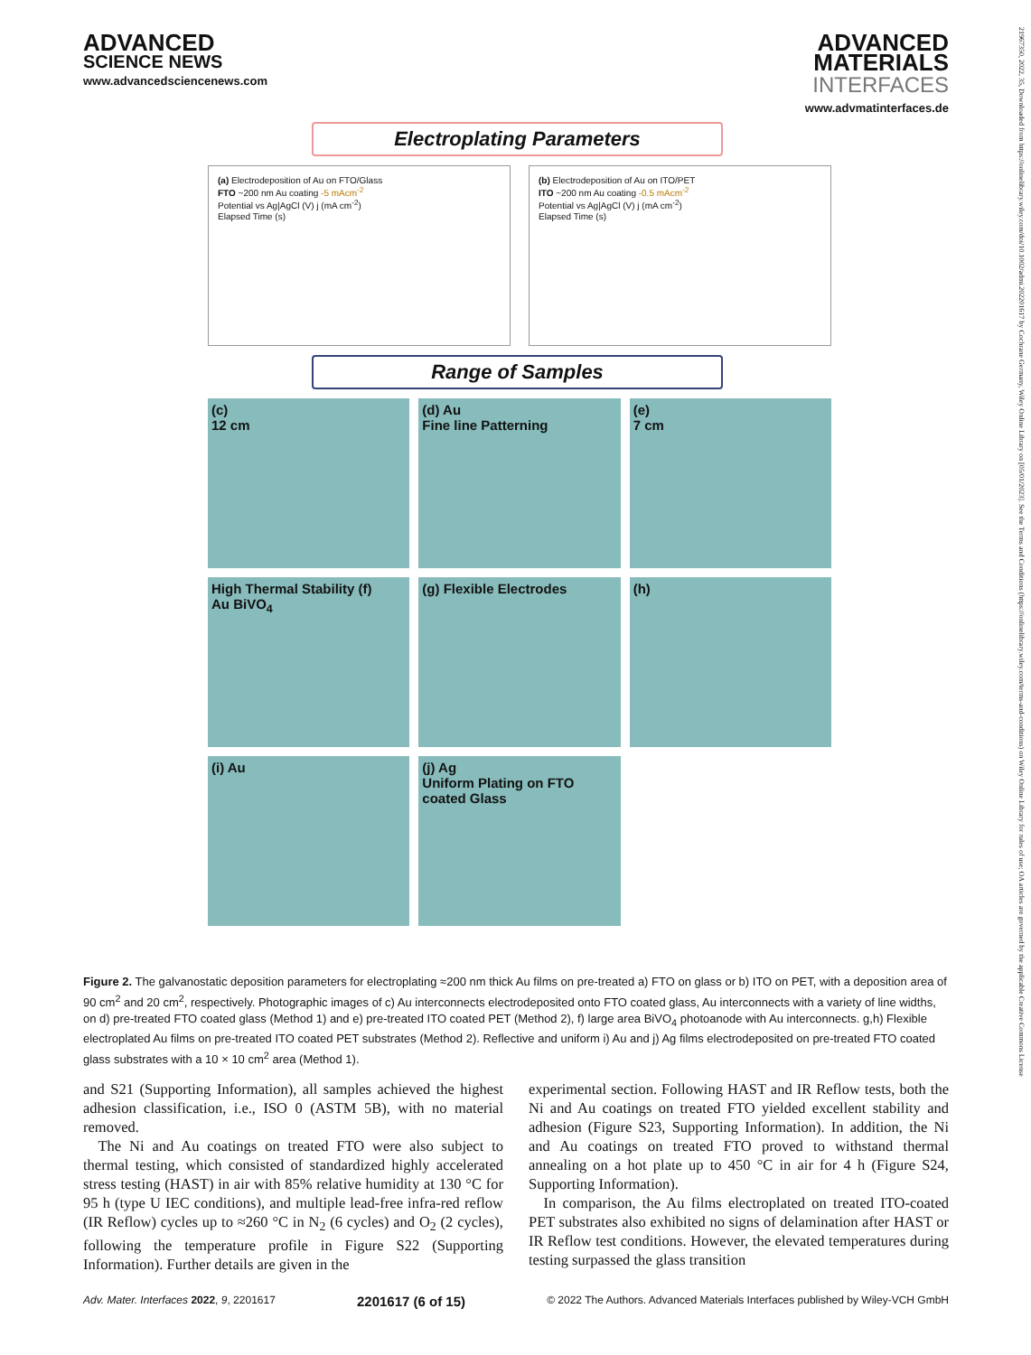ADVANCED
SCIENCE NEWS
www.advancedsciencenews.com
ADVANCED
MATERIALS
INTERFACES
www.advmatinterfaces.de
21967350, 2022, 35, Downloaded from https://onlinelibrary.wiley.com/doi/10.1002/admi.202201617 by Cochrane Germany, Wiley Online Library on [05/01/2023]. See the Terms and Conditions (https://onlinelibrary.wiley.com/terms-and-conditions) on Wiley Online Library for rules of use; OA articles are governed by the applicable Creative Commons License
Electroplating Parameters
(a) Electrodeposition of Au on FTO/Glass
FTO ~200 nm Au coating -5 mAcm<sup>-2</sup>
Potential vs Ag|AgCl (V) j (mA cm<sup>-2</sup>)
Elapsed Time (s)
(b) Electrodeposition of Au on ITO/PET
ITO ~200 nm Au coating -0.5 mAcm<sup>-2</sup>
Potential vs Ag|AgCl (V) j (mA cm<sup>-2</sup>)
Elapsed Time (s)
Range of Samples
(c)
12 cm
(d) Au
Fine line Patterning
(e)
7 cm
High Thermal Stability (f)
Au BiVO<sub>4</sub>
(g) Flexible Electrodes
(h)
(i) Au
(j) Ag
Uniform Plating on FTO coated Glass
Figure 2. The galvanostatic deposition parameters for electroplating ≈200 nm thick Au films on pre-treated a) FTO on glass or b) ITO on PET, with a deposition area of 90 cm<sup>2</sup> and 20 cm<sup>2</sup>, respectively. Photographic images of c) Au interconnects electrodeposited onto FTO coated glass, Au interconnects with a variety of line widths, on d) pre-treated FTO coated glass (Method 1) and e) pre-treated ITO coated PET (Method 2), f) large area BiVO<sub>4</sub> photoanode with Au interconnects. g,h) Flexible electroplated Au films on pre-treated ITO coated PET substrates (Method 2). Reflective and uniform i) Au and j) Ag films electrodeposited on pre-treated FTO coated glass substrates with a 10 × 10 cm<sup>2</sup> area (Method 1).
and S21 (Supporting Information), all samples achieved the highest adhesion classification, i.e., ISO 0 (ASTM 5B), with no material removed.
 The Ni and Au coatings on treated FTO were also subject to thermal testing, which consisted of standardized highly accelerated stress testing (HAST) in air with 85% relative humidity at 130 °C for 95 h (type U IEC conditions), and multiple lead-free infra-red reflow (IR Reflow) cycles up to ≈260 °C in N<sub>2</sub> (6 cycles) and O<sub>2</sub> (2 cycles), following the temperature profile in Figure S22 (Supporting Information). Further details are given in the
experimental section. Following HAST and IR Reflow tests, both the Ni and Au coatings on treated FTO yielded excellent stability and adhesion (Figure S23, Supporting Information). In addition, the Ni and Au coatings on treated FTO proved to withstand thermal annealing on a hot plate up to 450 °C in air for 4 h (Figure S24, Supporting Information).
 In comparison, the Au films electroplated on treated ITO-coated PET substrates also exhibited no signs of delamination after HAST or IR Reflow test conditions. However, the elevated temperatures during testing surpassed the glass transition
Adv. Mater. Interfaces 2022, 9, 2201617 2201617 (6 of 15) © 2022 The Authors. Advanced Materials Interfaces published by Wiley-VCH GmbH